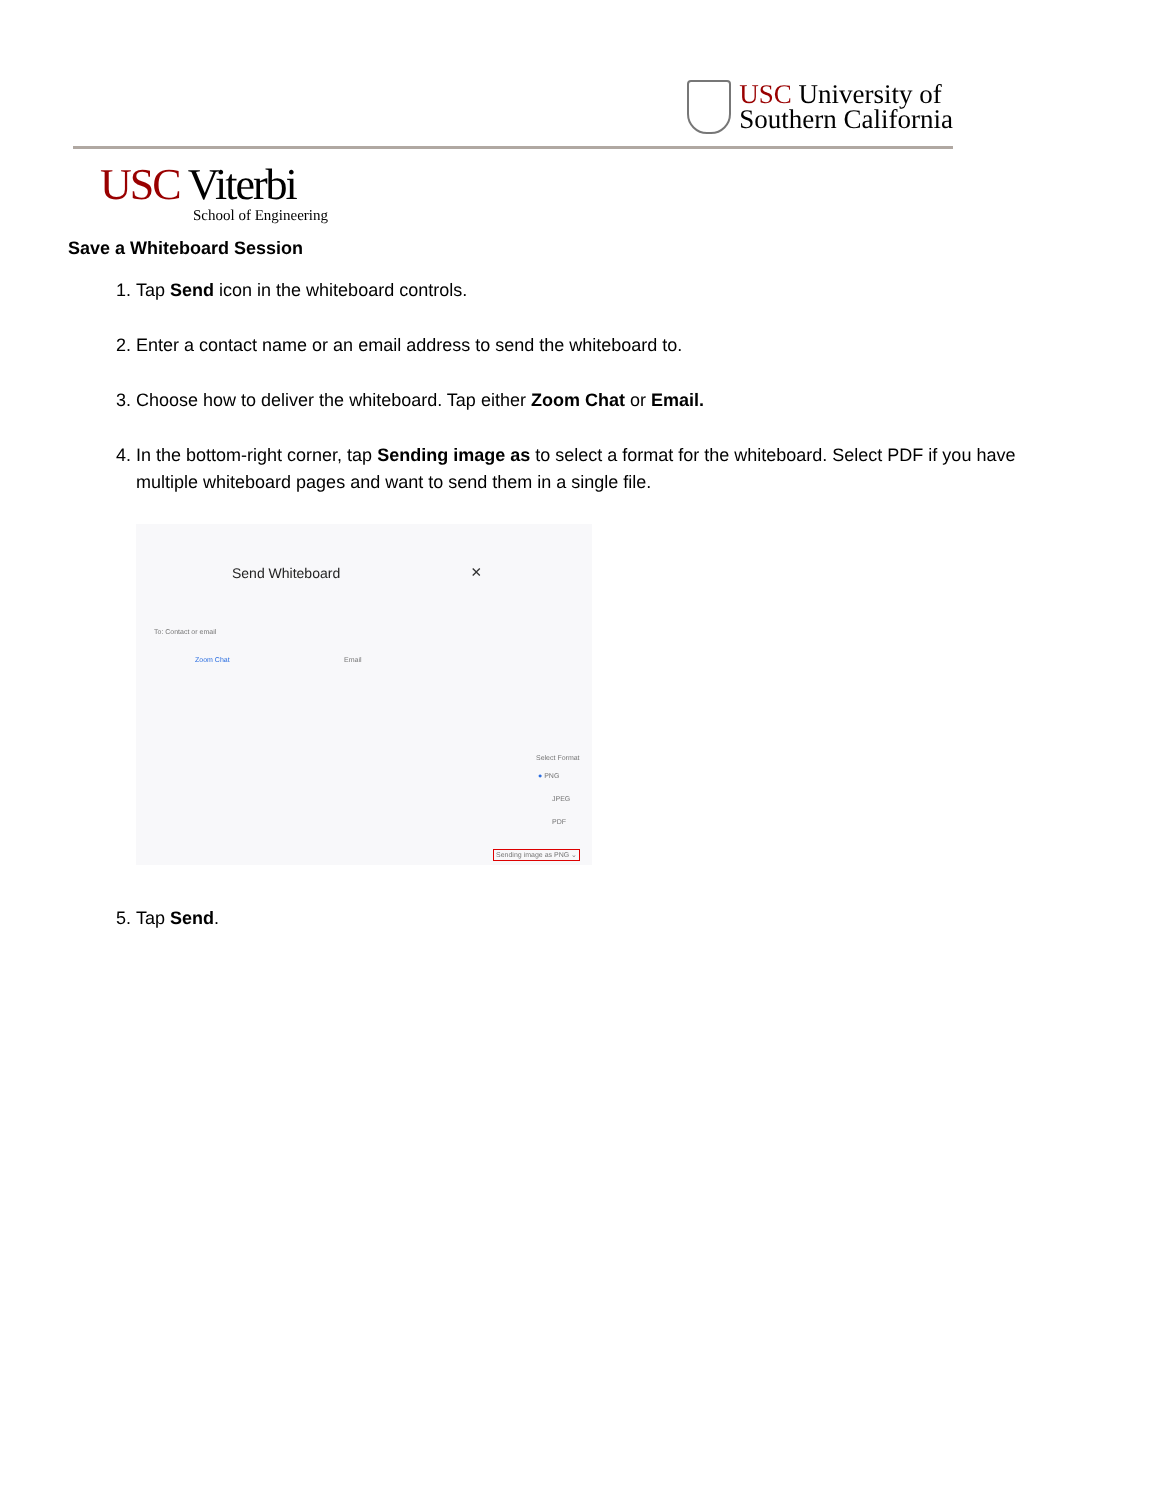USC University of
Southern California
USC Viterbi
School of Engineering
Save a Whiteboard Session
1. Tap Send icon in the whiteboard controls.
2. Enter a contact name or an email address to send the whiteboard to.
3. Choose how to deliver the whiteboard. Tap either Zoom Chat or Email.
4. In the bottom-right corner, tap Sending image as to select a format for the whiteboard. Select PDF if you have multiple whiteboard pages and want to send them in a single file.
Send Whiteboard ×
To: Contact or email
Zoom Chat Email
Select Format
● PNG
JPEG
PDF
Sending image as PNG ⌄
5. Tap Send.